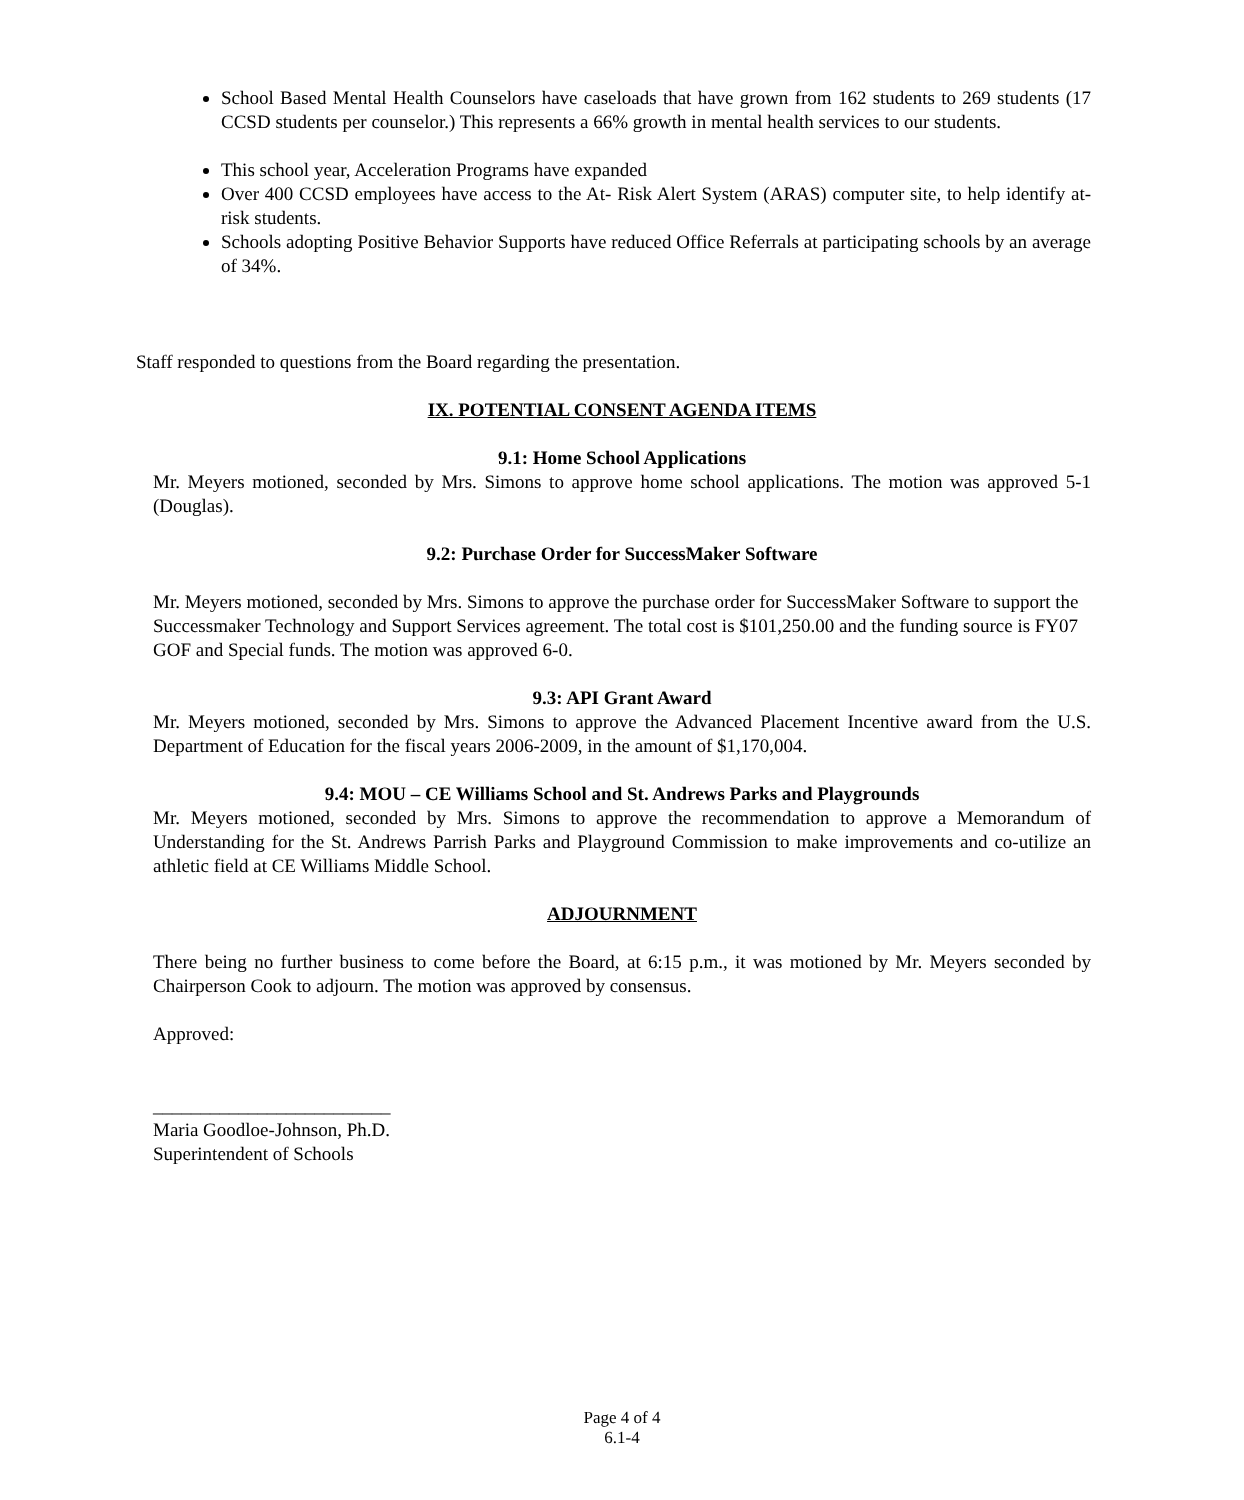School Based Mental Health Counselors have caseloads that have grown from 162 students to 269 students (17 CCSD students per counselor.) This represents a 66% growth in mental health services to our students.
This school year, Acceleration Programs have expanded
Over 400 CCSD employees have access to the At- Risk Alert System (ARAS) computer site, to help identify at-risk students.
Schools adopting Positive Behavior Supports have reduced Office Referrals at participating schools by an average of 34%.
Staff responded to questions from the Board regarding the presentation.
IX. POTENTIAL CONSENT AGENDA ITEMS
9.1: Home School Applications
Mr. Meyers motioned, seconded by Mrs. Simons to approve home school applications. The motion was approved 5-1 (Douglas).
9.2: Purchase Order for SuccessMaker Software
Mr. Meyers motioned, seconded by Mrs. Simons to approve the purchase order for SuccessMaker Software to support the Successmaker Technology and Support Services agreement. The total cost is $101,250.00 and the funding source is FY07 GOF and Special funds. The motion was approved 6-0.
9.3: API Grant Award
Mr. Meyers motioned, seconded by Mrs. Simons to approve the Advanced Placement Incentive award from the U.S. Department of Education for the fiscal years 2006-2009, in the amount of $1,170,004.
9.4: MOU – CE Williams School and St. Andrews Parks and Playgrounds
Mr. Meyers motioned, seconded by Mrs. Simons to approve the recommendation to approve a Memorandum of Understanding for the St. Andrews Parrish Parks and Playground Commission to make improvements and co-utilize an athletic field at CE Williams Middle School.
ADJOURNMENT
There being no further business to come before the Board, at 6:15 p.m., it was motioned by Mr. Meyers seconded by Chairperson Cook to adjourn. The motion was approved by consensus.
Approved:
_________________________
Maria Goodloe-Johnson, Ph.D.
Superintendent of Schools
Page 4 of 4
6.1-4